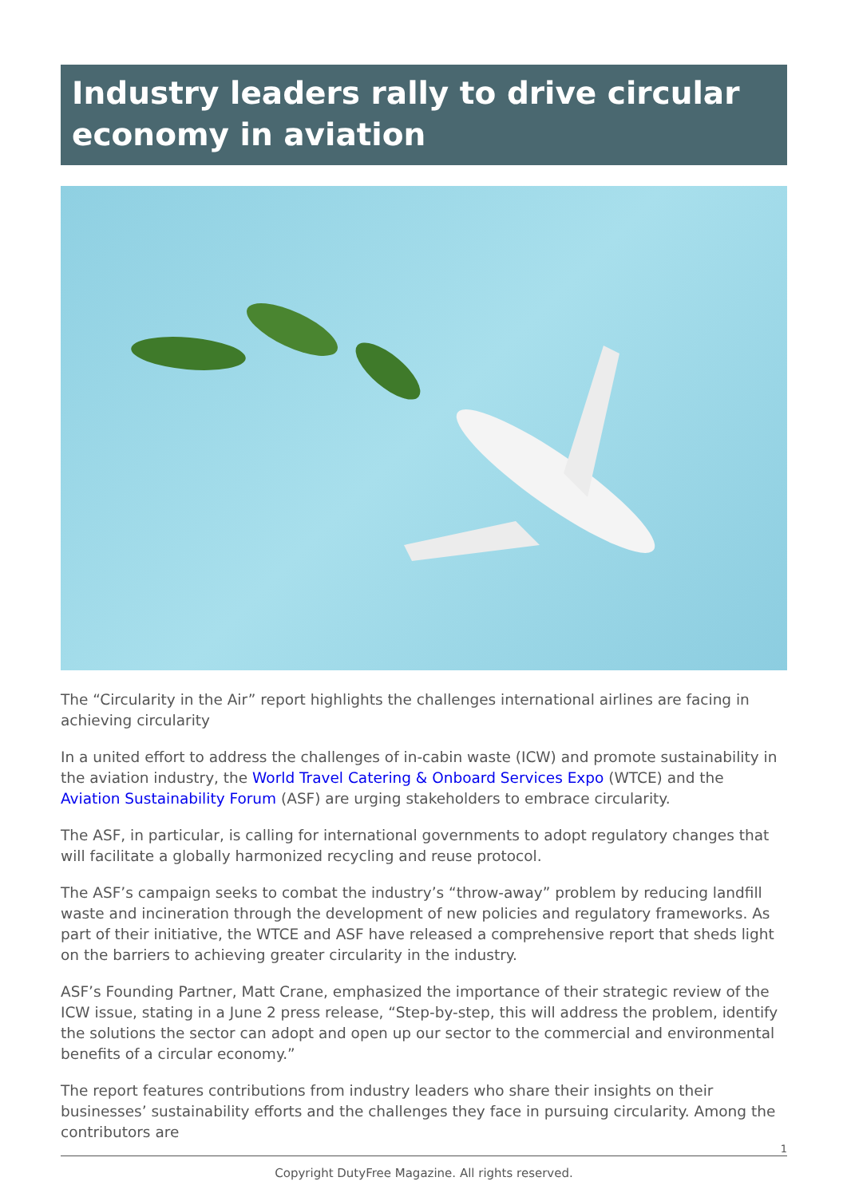Industry leaders rally to drive circular economy in aviation
The “Circularity in the Air” report highlights the challenges international airlines are facing in achieving circularity
In a united effort to address the challenges of in-cabin waste (ICW) and promote sustainability in the aviation industry, the World Travel Catering & Onboard Services Expo (WTCE) and the Aviation Sustainability Forum (ASF) are urging stakeholders to embrace circularity.
The ASF, in particular, is calling for international governments to adopt regulatory changes that will facilitate a globally harmonized recycling and reuse protocol.
The ASF’s campaign seeks to combat the industry’s “throw-away” problem by reducing landfill waste and incineration through the development of new policies and regulatory frameworks. As part of their initiative, the WTCE and ASF have released a comprehensive report that sheds light on the barriers to achieving greater circularity in the industry.
ASF’s Founding Partner, Matt Crane, emphasized the importance of their strategic review of the ICW issue, stating in a June 2 press release, “Step-by-step, this will address the problem, identify the solutions the sector can adopt and open up our sector to the commercial and environmental benefits of a circular economy.”
The report features contributions from industry leaders who share their insights on their businesses’ sustainability efforts and the challenges they face in pursuing circularity. Among the contributors are
1
Copyright DutyFree Magazine. All rights reserved.